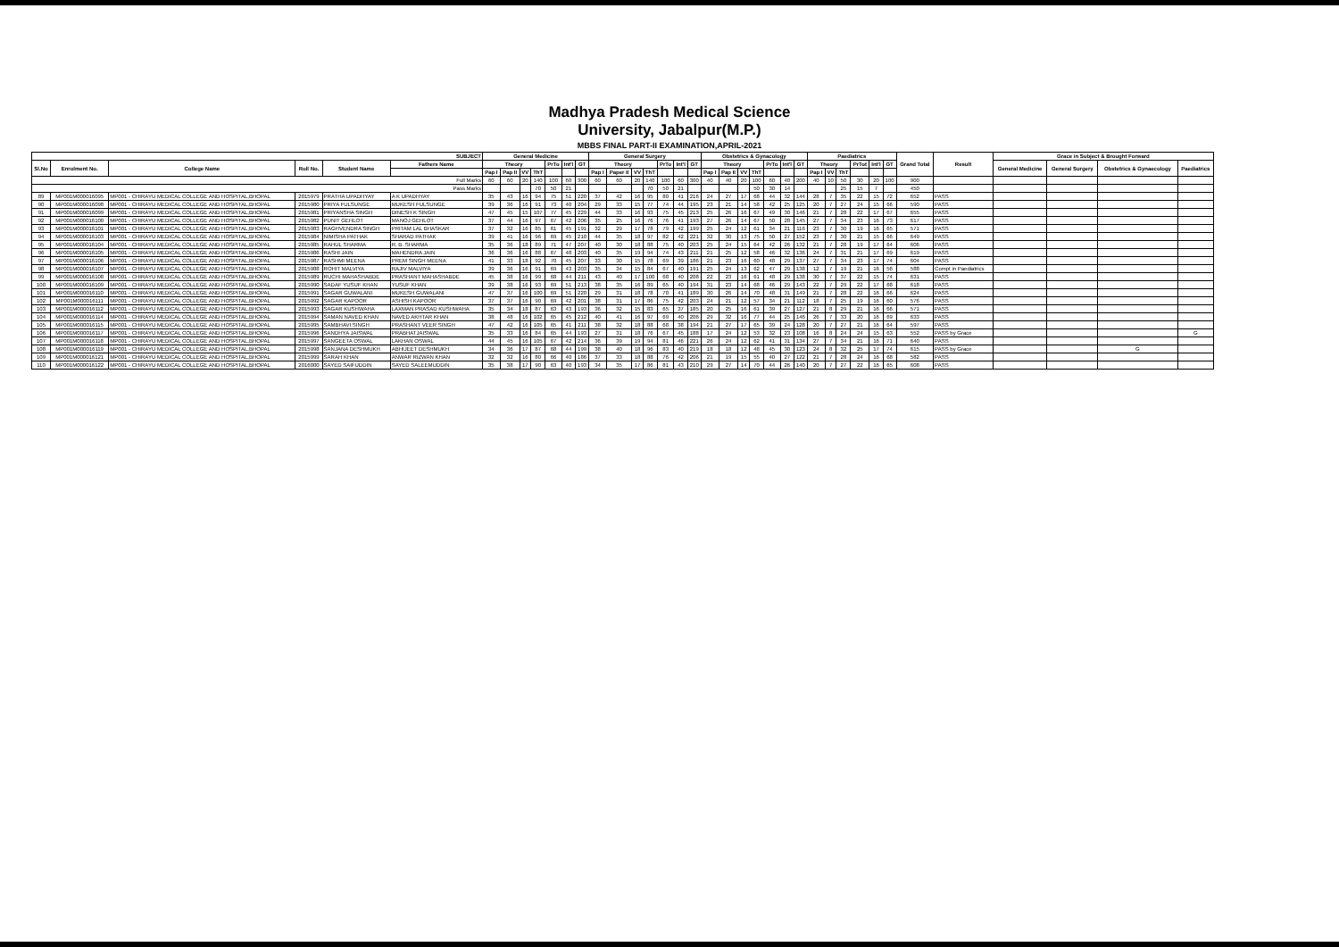Madhya Pradesh Medical Science
University, Jabalpur(M.P.)
MBBS FINAL PART-II EXAMINATION,APRIL-2021
| SUBJECT | | | | | | General Medicine | | | | | | | General Surgery | | | | | | | Obstetrics & Gynacology | | | | | | | Paediatrics | | | | | | Grand Total | Result | Grace in Subject & Brought Forward | | | |
| --- | --- | --- | --- | --- | --- | --- | --- | --- | --- | --- | --- | --- | --- | --- | --- | --- | --- | --- | --- | --- | --- | --- | --- | --- | --- | --- | --- | --- | --- | --- | --- | --- | --- | --- | --- | --- | --- | --- |
| Sl.No | Enrolment No. | College Name | Roll No. | Student Name | Fathers Name | Theory | | | | PrTo | Int'l | GT | Theory | | | | PrTo | Int'l | GT | Theory | | | | PrTo | Int'l | GT | Theory | | | PrTot | Int'l | GT | | | General Medicine | General Surgery | Obstetrics & Gynaecology | Paediatrics |
| | | | | | | Pap I | Pap II | VV | ThT | | | | Pap I | Paper II | VV | ThT | | | | Pap I | Pap II | VV | ThT | | | | Pap I | VV | ThT | | | | | | | | | |
| Full Marks | | | | | | 60 | 60 | 20 | 140 | 100 | 60 | 300 | 60 | 60 | 20 | 140 | 100 | 60 | 300 | 40 | 40 | 20 | 100 | 60 | 40 | 200 | 40 | 10 | 50 | 30 | 20 | 100 | 900 | | | | | |
| Pass Marks | | | | | | | | | 70 | 50 | 21 | | | | | 70 | 50 | 21 | | | | | 50 | 30 | 14 | | | | 25 | 15 | 7 | | 450 | | | | | |
| 89 | MP001M000016095 | MP001 - CHIRAYU MEDICAL COLLEGE AND HOSPITAL,BHOPAL | 2015979 | PRATHA UPADHYAY | A K UPADHYAY | 35 | 43 | 16 | 94 | 75 | 51 | 220 | 37 | 42 | 16 | 95 | 80 | 41 | 216 | 24 | 27 | 17 | 68 | 44 | 32 | 144 | 28 | 7 | 35 | 22 | 15 | 72 | 652 | PASS | | | | |
| 90 | MP001M000016098 | MP001 - CHIRAYU MEDICAL COLLEGE AND HOSPITAL,BHOPAL | 2015980 | PRIYA FULSUNGE | MUKESH FULSUNGE | 39 | 36 | 16 | 91 | 73 | 40 | 204 | 29 | 33 | 15 | 77 | 74 | 44 | 195 | 23 | 21 | 14 | 58 | 42 | 25 | 125 | 20 | 7 | 27 | 24 | 15 | 66 | 590 | PASS | | | | |
| 91 | MP001M000016099 | MP001 - CHIRAYU MEDICAL COLLEGE AND HOSPITAL,BHOPAL | 2015981 | PRIYANSHA SINGH | DINESH K SINGH | 47 | 45 | 15 | 107 | 77 | 45 | 229 | 44 | 33 | 16 | 93 | 75 | 45 | 213 | 25 | 26 | 16 | 67 | 49 | 30 | 146 | 21 | 7 | 28 | 22 | 17 | 67 | 655 | PASS | | | | |
| 92 | MP001M000016100 | MP001 - CHIRAYU MEDICAL COLLEGE AND HOSPITAL,BHOPAL | 2015982 | PUNIT GEHLOT | MANOJ GEHLOT | 37 | 44 | 16 | 97 | 67 | 42 | 206 | 35 | 25 | 16 | 76 | 76 | 41 | 193 | 27 | 26 | 14 | 67 | 50 | 28 | 145 | 27 | 7 | 34 | 23 | 16 | 73 | 617 | PASS | | | | |
| 93 | MP001M000016101 | MP001 - CHIRAYU MEDICAL COLLEGE AND HOSPITAL,BHOPAL | 2015983 | RAGHVENDRA SINGH | PRITAM LAL BHASKAR | 37 | 32 | 16 | 85 | 61 | 45 | 191 | 32 | 29 | 17 | 78 | 79 | 42 | 199 | 25 | 24 | 12 | 61 | 34 | 21 | 116 | 23 | 7 | 30 | 19 | 16 | 65 | 571 | PASS | | | | |
| 94 | MP001M000016103 | MP001 - CHIRAYU MEDICAL COLLEGE AND HOSPITAL,BHOPAL | 2015984 | NIMISHA PATHAK | SHARAD PATHAK | 39 | 41 | 16 | 96 | 69 | 45 | 210 | 44 | 35 | 18 | 97 | 82 | 42 | 221 | 32 | 30 | 13 | 75 | 50 | 27 | 152 | 23 | 7 | 30 | 21 | 15 | 66 | 649 | PASS | | | | |
| 95 | MP001M000016104 | MP001 - CHIRAYU MEDICAL COLLEGE AND HOSPITAL,BHOPAL | 2015985 | RAHUL SHARMA | R. B. SHARMA | 35 | 36 | 18 | 89 | 71 | 47 | 207 | 40 | 30 | 18 | 88 | 75 | 40 | 203 | 25 | 24 | 15 | 64 | 42 | 26 | 132 | 21 | 7 | 28 | 19 | 17 | 64 | 606 | PASS | | | | |
| 96 | MP001M000016105 | MP001 - CHIRAYU MEDICAL COLLEGE AND HOSPITAL,BHOPAL | 2015986 | RASHI JAIN | MAHENDRA JAIN | 36 | 36 | 16 | 88 | 67 | 48 | 203 | 40 | 35 | 19 | 94 | 74 | 43 | 211 | 21 | 25 | 12 | 58 | 46 | 32 | 136 | 24 | 7 | 31 | 21 | 17 | 69 | 619 | PASS | | | | |
| 97 | MP001M000016106 | MP001 - CHIRAYU MEDICAL COLLEGE AND HOSPITAL,BHOPAL | 2015987 | RASHMI MEENA | PREM SINGH MEENA | 41 | 33 | 18 | 92 | 70 | 45 | 207 | 33 | 30 | 15 | 78 | 69 | 39 | 186 | 21 | 23 | 16 | 60 | 48 | 29 | 137 | 27 | 7 | 34 | 23 | 17 | 74 | 604 | PASS | | | | |
| 98 | MP001M000016107 | MP001 - CHIRAYU MEDICAL COLLEGE AND HOSPITAL,BHOPAL | 2015988 | ROHIT MALVIYA | RAJIV MALVIYA | 39 | 36 | 16 | 91 | 69 | 43 | 203 | 35 | 34 | 15 | 84 | 67 | 40 | 191 | 25 | 24 | 13 | 62 | 47 | 29 | 138 | 12 | 7 | 19 | 21 | 16 | 56 | 588 | Compt in Paediatrics | | | | |
| 99 | MP001M000016108 | MP001 - CHIRAYU MEDICAL COLLEGE AND HOSPITAL,BHOPAL | 2015989 | RUCHI MAHASHABDE | PRASHANT MAHASHABDE | 45 | 38 | 16 | 99 | 68 | 44 | 211 | 43 | 40 | 17 | 100 | 68 | 40 | 208 | 22 | 23 | 16 | 61 | 48 | 29 | 138 | 30 | 7 | 37 | 22 | 15 | 74 | 631 | PASS | | | | |
| 100 | MP001M000016109 | MP001 - CHIRAYU MEDICAL COLLEGE AND HOSPITAL,BHOPAL | 2015990 | SADAF YUSUF KHAN | YUSUF KHAN | 39 | 38 | 16 | 93 | 69 | 51 | 213 | 38 | 35 | 16 | 89 | 65 | 40 | 194 | 31 | 23 | 14 | 68 | 46 | 29 | 143 | 22 | 7 | 29 | 22 | 17 | 68 | 618 | PASS | | | | |
| 101 | MP001M000016110 | MP001 - CHIRAYU MEDICAL COLLEGE AND HOSPITAL,BHOPAL | 2015991 | SAGAR GUWALANI | MUKESH GUWALANI | 47 | 37 | 16 | 100 | 69 | 51 | 220 | 29 | 31 | 18 | 78 | 70 | 41 | 189 | 30 | 26 | 14 | 70 | 48 | 31 | 149 | 21 | 7 | 28 | 22 | 16 | 66 | 624 | PASS | | | | |
| 102 | MP001M000016111 | MP001 - CHIRAYU MEDICAL COLLEGE AND HOSPITAL,BHOPAL | 2015992 | SAGAR KAPOOR | ASHISH KAPOOR | 37 | 37 | 16 | 90 | 69 | 42 | 201 | 38 | 31 | 17 | 86 | 75 | 42 | 203 | 24 | 21 | 12 | 57 | 34 | 21 | 112 | 18 | 7 | 25 | 19 | 16 | 60 | 576 | PASS | | | | |
| 103 | MP001M000016112 | MP001 - CHIRAYU MEDICAL COLLEGE AND HOSPITAL,BHOPAL | 2015993 | SAGAR KUSHWAHA | LAXMAN PRASAD KUSHWAHA | 35 | 34 | 18 | 87 | 63 | 43 | 193 | 36 | 32 | 15 | 83 | 65 | 37 | 185 | 20 | 25 | 16 | 61 | 39 | 27 | 127 | 21 | 8 | 29 | 21 | 16 | 66 | 571 | PASS | | | | |
| 104 | MP001M000016114 | MP001 - CHIRAYU MEDICAL COLLEGE AND HOSPITAL,BHOPAL | 2015994 | SAMAN NAVED KHAN | NAVED AKHTAR KHAN | 38 | 48 | 16 | 102 | 65 | 45 | 212 | 40 | 41 | 16 | 97 | 69 | 40 | 206 | 29 | 32 | 16 | 77 | 44 | 25 | 146 | 26 | 7 | 33 | 20 | 16 | 69 | 633 | PASS | | | | |
| 105 | MP001M000016115 | MP001 - CHIRAYU MEDICAL COLLEGE AND HOSPITAL,BHOPAL | 2015995 | SAMBHAVI SINGH | PRASHANT VEER SINGH | 47 | 42 | 16 | 105 | 65 | 41 | 211 | 38 | 32 | 18 | 88 | 68 | 38 | 194 | 21 | 27 | 17 | 65 | 39 | 24 | 128 | 20 | 7 | 27 | 21 | 16 | 64 | 597 | PASS | | | | |
| 106 | MP001M000016117 | MP001 - CHIRAYU MEDICAL COLLEGE AND HOSPITAL,BHOPAL | 2015996 | SANDHYA JAISWAL | PRABHATJAISWAL | 35 | 33 | 16 | 84 | 65 | 44 | 193 | 27 | 31 | 18 | 76 | 67 | 45 | 188 | 17 | 24 | 12 | 53 | 32 | 23 | 108 | 16 | 8 | 24 | 24 | 15 | 63 | 552 | PASS by Grace | | | | G |
| 107 | MP001M000016118 | MP001 - CHIRAYU MEDICAL COLLEGE AND HOSPITAL,BHOPAL | 2015997 | SANGEETA OSWAL | LAKHAN OSWAL | 44 | 45 | 16 | 105 | 67 | 42 | 214 | 36 | 39 | 19 | 94 | 81 | 46 | 221 | 26 | 24 | 12 | 62 | 41 | 31 | 134 | 27 | 7 | 34 | 21 | 16 | 71 | 640 | PASS | | | | |
| 108 | MP001M000016119 | MP001 - CHIRAYU MEDICAL COLLEGE AND HOSPITAL,BHOPAL | 2015998 | SANJANA DESHMUKH | ABHIJEET DESHMUKH | 34 | 36 | 17 | 87 | 68 | 44 | 199 | 38 | 40 | 18 | 96 | 83 | 40 | 219 | 18 | 18 | 12 | 48 | 45 | 30 | 123 | 24 | 8 | 32 | 25 | 17 | 74 | 615 | PASS by Grace | | | G | |
| 109 | MP001M000016121 | MP001 - CHIRAYU MEDICAL COLLEGE AND HOSPITAL,BHOPAL | 2015999 | SARAH KHAN | ANWAR RIZWAN KHAN | 32 | 32 | 16 | 80 | 66 | 40 | 186 | 37 | 33 | 18 | 88 | 76 | 42 | 206 | 21 | 19 | 15 | 55 | 40 | 27 | 122 | 21 | 7 | 28 | 24 | 16 | 68 | 582 | PASS | | | | |
| 110 | MP001M000016122 | MP001 - CHIRAYU MEDICAL COLLEGE AND HOSPITAL,BHOPAL | 2016000 | SAYED SAIFUDDIN | SAYED SALEEMUDDIN | 35 | 38 | 17 | 90 | 63 | 40 | 193 | 34 | 35 | 17 | 86 | 81 | 43 | 210 | 29 | 27 | 14 | 70 | 44 | 26 | 140 | 20 | 7 | 27 | 22 | 16 | 65 | 608 | PASS | | | | |